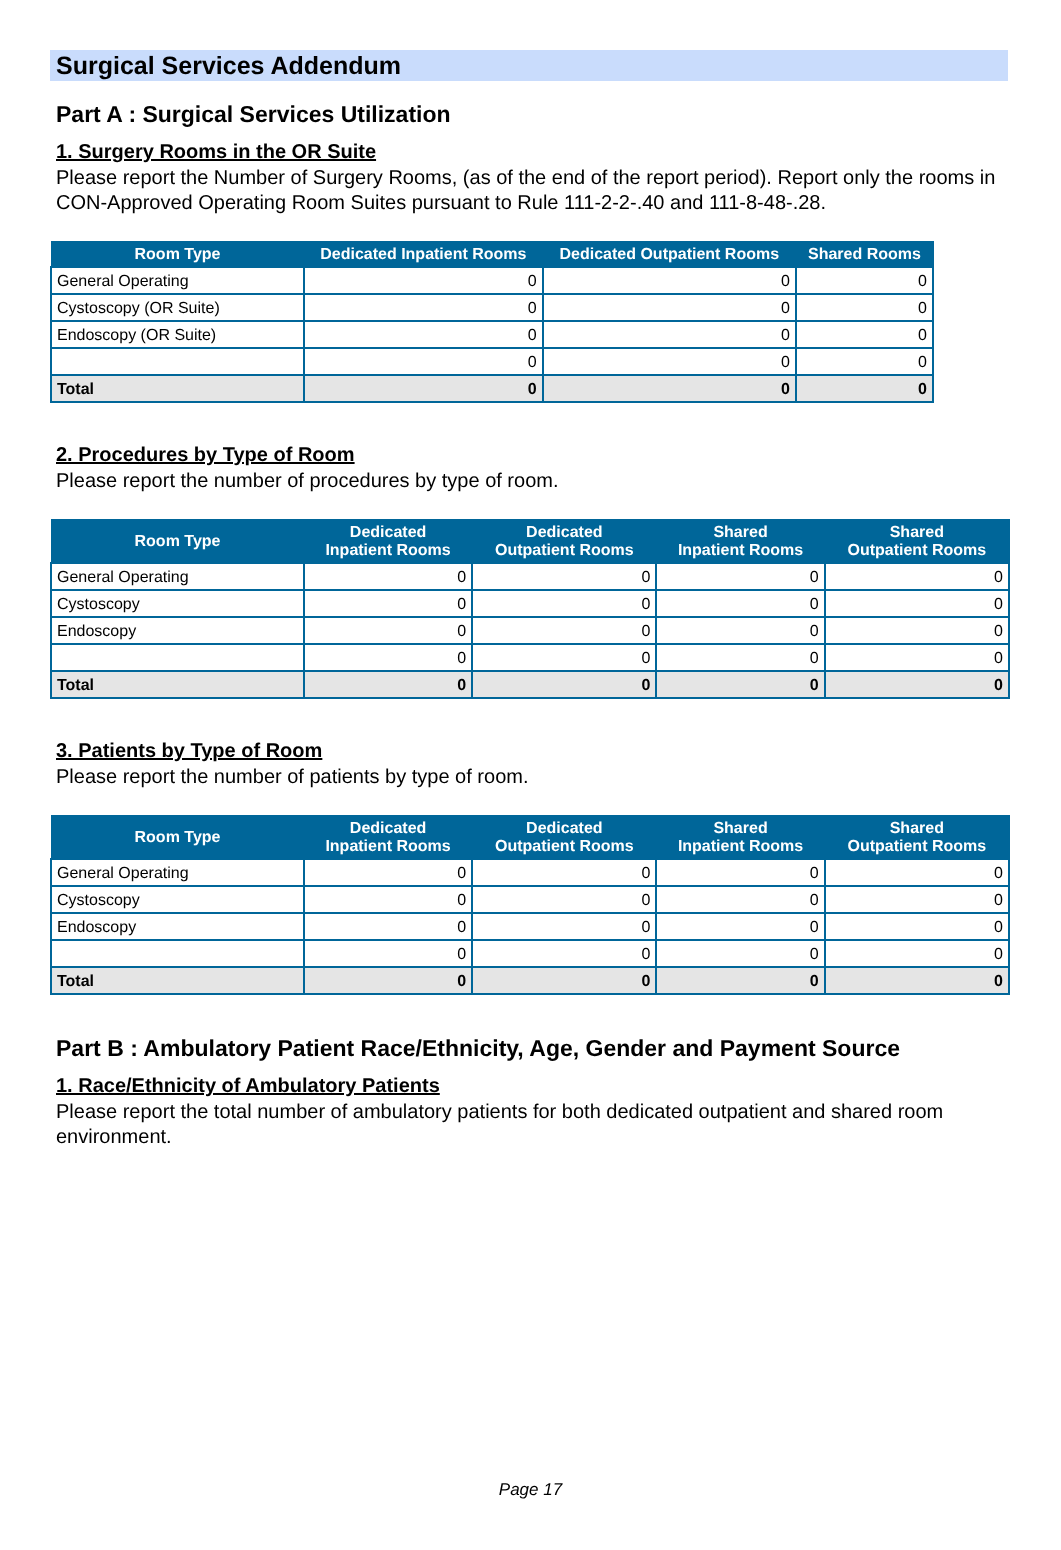Surgical Services Addendum
Part A : Surgical Services Utilization
1. Surgery Rooms in the OR Suite
Please report the Number of Surgery Rooms, (as of the end of the report period). Report only the rooms in CON-Approved Operating Room Suites pursuant to Rule 111-2-2-.40 and 111-8-48-.28.
| Room Type | Dedicated Inpatient Rooms | Dedicated Outpatient Rooms | Shared Rooms |
| --- | --- | --- | --- |
| General Operating | 0 | 0 | 0 |
| Cystoscopy (OR Suite) | 0 | 0 | 0 |
| Endoscopy (OR Suite) | 0 | 0 | 0 |
| | 0 | 0 | 0 |
| Total | 0 | 0 | 0 |
2. Procedures by Type of Room
Please report the number of procedures by type of room.
| Room Type | Dedicated Inpatient Rooms | Dedicated Outpatient Rooms | Shared Inpatient Rooms | Shared Outpatient Rooms |
| --- | --- | --- | --- | --- |
| General Operating | 0 | 0 | 0 | 0 |
| Cystoscopy | 0 | 0 | 0 | 0 |
| Endoscopy | 0 | 0 | 0 | 0 |
| | 0 | 0 | 0 | 0 |
| Total | 0 | 0 | 0 | 0 |
3. Patients by Type of Room
Please report the number of patients by type of room.
| Room Type | Dedicated Inpatient Rooms | Dedicated Outpatient Rooms | Shared Inpatient Rooms | Shared Outpatient Rooms |
| --- | --- | --- | --- | --- |
| General Operating | 0 | 0 | 0 | 0 |
| Cystoscopy | 0 | 0 | 0 | 0 |
| Endoscopy | 0 | 0 | 0 | 0 |
| | 0 | 0 | 0 | 0 |
| Total | 0 | 0 | 0 | 0 |
Part B : Ambulatory Patient Race/Ethnicity, Age, Gender and Payment Source
1. Race/Ethnicity of Ambulatory Patients
Please report the total number of ambulatory patients for both dedicated outpatient and shared room environment.
Page 17